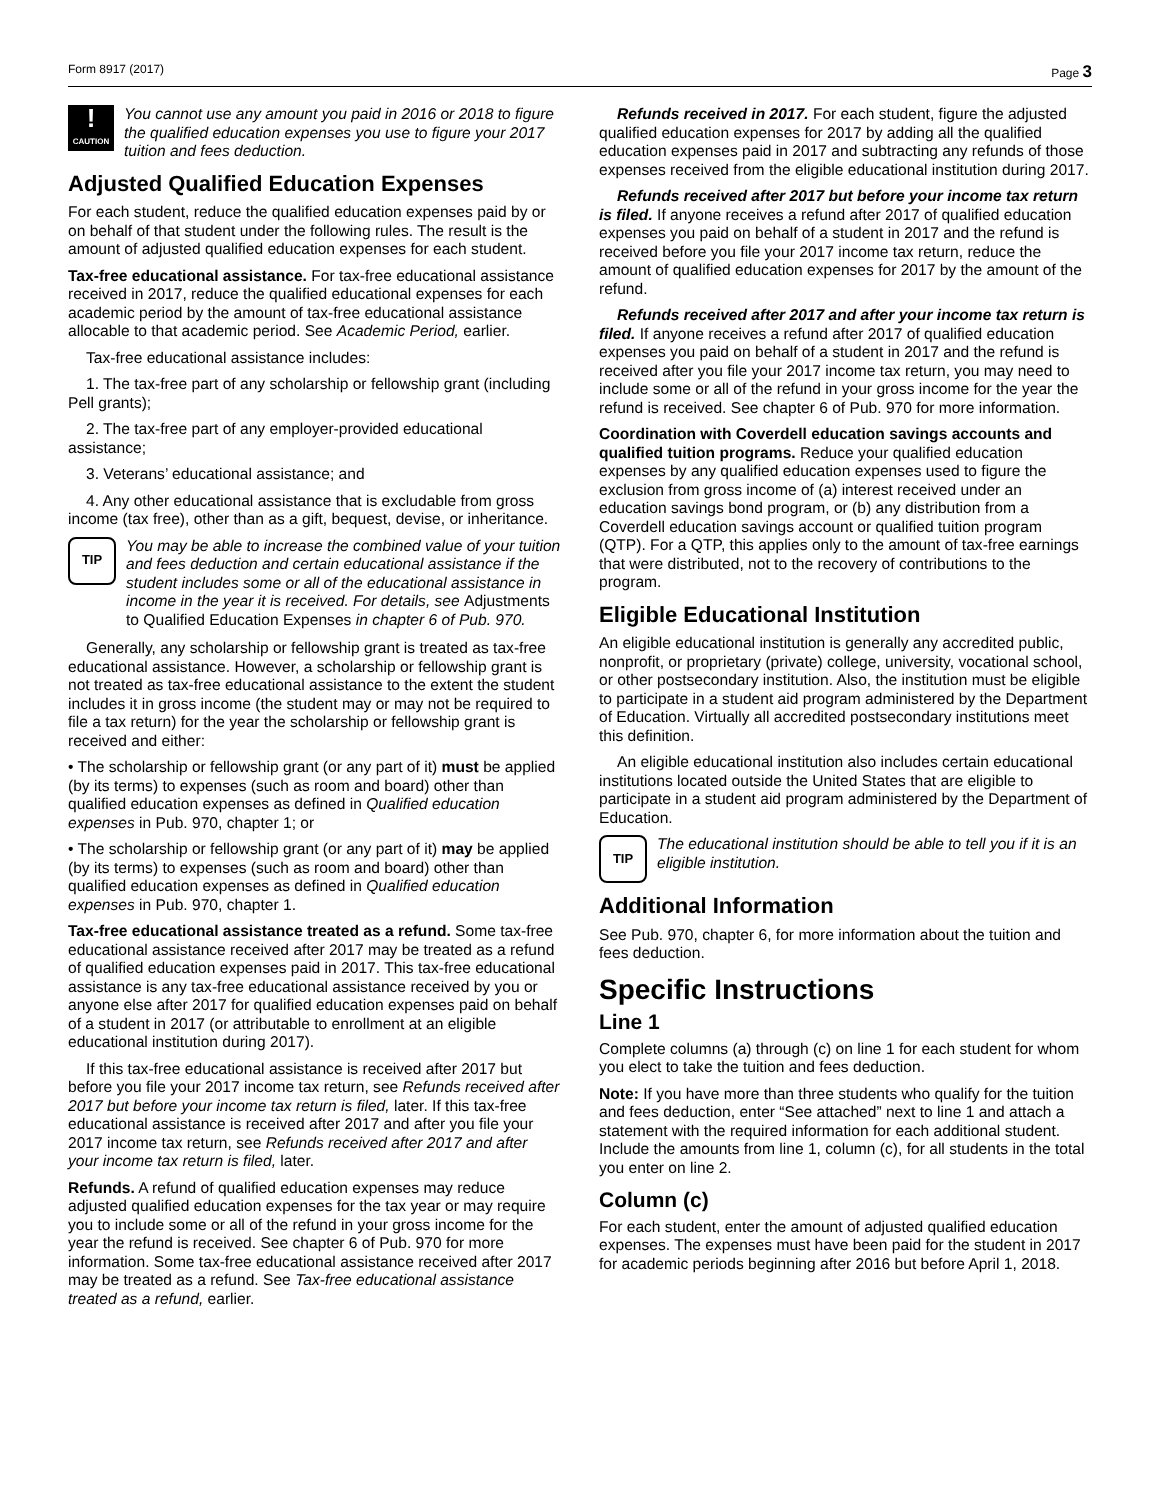Form 8917 (2017) Page 3
!
CAUTION
You cannot use any amount you paid in 2016 or 2018 to figure the qualified education expenses you use to figure your 2017 tuition and fees deduction.
Adjusted Qualified Education Expenses
For each student, reduce the qualified education expenses paid by or on behalf of that student under the following rules. The result is the amount of adjusted qualified education expenses for each student.
Tax-free educational assistance. For tax-free educational assistance received in 2017, reduce the qualified educational expenses for each academic period by the amount of tax-free educational assistance allocable to that academic period. See Academic Period, earlier.
Tax-free educational assistance includes:
1. The tax-free part of any scholarship or fellowship grant (including Pell grants);
2. The tax-free part of any employer-provided educational assistance;
3. Veterans’ educational assistance; and
4. Any other educational assistance that is excludable from gross income (tax free), other than as a gift, bequest, devise, or inheritance.
TIP
You may be able to increase the combined value of your tuition and fees deduction and certain educational assistance if the student includes some or all of the educational assistance in income in the year it is received. For details, see Adjustments to Qualified Education Expenses in chapter 6 of Pub. 970.
Generally, any scholarship or fellowship grant is treated as tax-free educational assistance. However, a scholarship or fellowship grant is not treated as tax-free educational assistance to the extent the student includes it in gross income (the student may or may not be required to file a tax return) for the year the scholarship or fellowship grant is received and either:
• The scholarship or fellowship grant (or any part of it) must be applied (by its terms) to expenses (such as room and board) other than qualified education expenses as defined in Qualified education expenses in Pub. 970, chapter 1; or
• The scholarship or fellowship grant (or any part of it) may be applied (by its terms) to expenses (such as room and board) other than qualified education expenses as defined in Qualified education expenses in Pub. 970, chapter 1.
Tax-free educational assistance treated as a refund. Some tax-free educational assistance received after 2017 may be treated as a refund of qualified education expenses paid in 2017. This tax-free educational assistance is any tax-free educational assistance received by you or anyone else after 2017 for qualified education expenses paid on behalf of a student in 2017 (or attributable to enrollment at an eligible educational institution during 2017).
If this tax-free educational assistance is received after 2017 but before you file your 2017 income tax return, see Refunds received after 2017 but before your income tax return is filed, later. If this tax-free educational assistance is received after 2017 and after you file your 2017 income tax return, see Refunds received after 2017 and after your income tax return is filed, later.
Refunds. A refund of qualified education expenses may reduce adjusted qualified education expenses for the tax year or may require you to include some or all of the refund in your gross income for the year the refund is received. See chapter 6 of Pub. 970 for more information. Some tax-free educational assistance received after 2017 may be treated as a refund. See Tax-free educational assistance treated as a refund, earlier.
Refunds received in 2017. For each student, figure the adjusted qualified education expenses for 2017 by adding all the qualified education expenses paid in 2017 and subtracting any refunds of those expenses received from the eligible educational institution during 2017.
Refunds received after 2017 but before your income tax return is filed. If anyone receives a refund after 2017 of qualified education expenses you paid on behalf of a student in 2017 and the refund is received before you file your 2017 income tax return, reduce the amount of qualified education expenses for 2017 by the amount of the refund.
Refunds received after 2017 and after your income tax return is filed. If anyone receives a refund after 2017 of qualified education expenses you paid on behalf of a student in 2017 and the refund is received after you file your 2017 income tax return, you may need to include some or all of the refund in your gross income for the year the refund is received. See chapter 6 of Pub. 970 for more information.
Coordination with Coverdell education savings accounts and qualified tuition programs. Reduce your qualified education expenses by any qualified education expenses used to figure the exclusion from gross income of (a) interest received under an education savings bond program, or (b) any distribution from a Coverdell education savings account or qualified tuition program (QTP). For a QTP, this applies only to the amount of tax-free earnings that were distributed, not to the recovery of contributions to the program.
Eligible Educational Institution
An eligible educational institution is generally any accredited public, nonprofit, or proprietary (private) college, university, vocational school, or other postsecondary institution. Also, the institution must be eligible to participate in a student aid program administered by the Department of Education. Virtually all accredited postsecondary institutions meet this definition.
An eligible educational institution also includes certain educational institutions located outside the United States that are eligible to participate in a student aid program administered by the Department of Education.
TIP
The educational institution should be able to tell you if it is an eligible institution.
Additional Information
See Pub. 970, chapter 6, for more information about the tuition and fees deduction.
Specific Instructions
Line 1
Complete columns (a) through (c) on line 1 for each student for whom you elect to take the tuition and fees deduction.
Note: If you have more than three students who qualify for the tuition and fees deduction, enter “See attached” next to line 1 and attach a statement with the required information for each additional student. Include the amounts from line 1, column (c), for all students in the total you enter on line 2.
Column (c)
For each student, enter the amount of adjusted qualified education expenses. The expenses must have been paid for the student in 2017 for academic periods beginning after 2016 but before April 1, 2018.